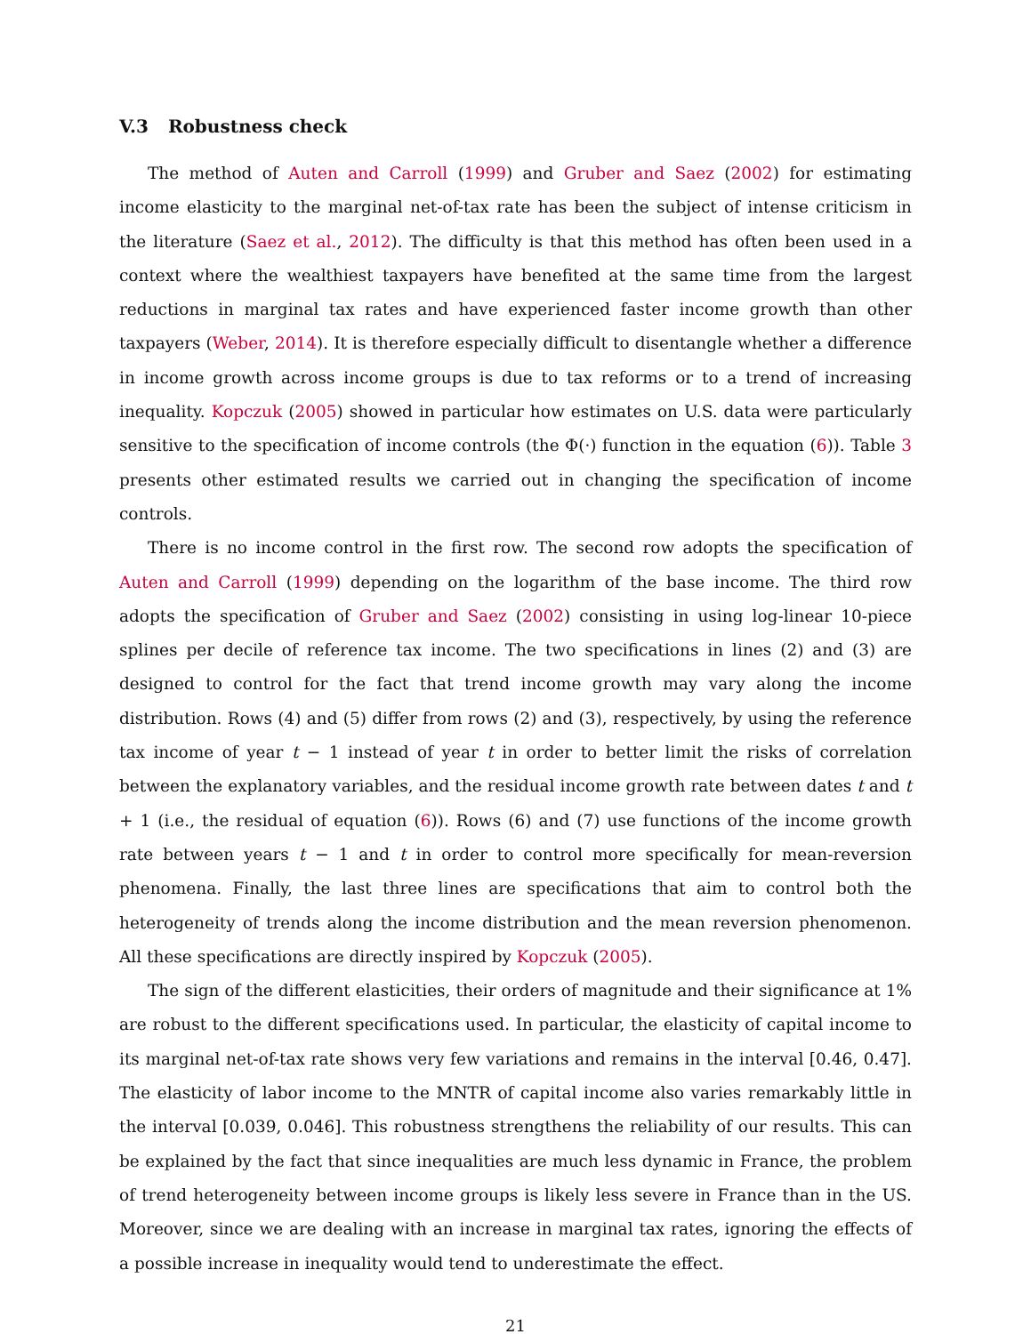V.3 Robustness check
The method of Auten and Carroll (1999) and Gruber and Saez (2002) for estimating income elasticity to the marginal net-of-tax rate has been the subject of intense criticism in the literature (Saez et al., 2012). The difficulty is that this method has often been used in a context where the wealthiest taxpayers have benefited at the same time from the largest reductions in marginal tax rates and have experienced faster income growth than other taxpayers (Weber, 2014). It is therefore especially difficult to disentangle whether a difference in income growth across income groups is due to tax reforms or to a trend of increasing inequality. Kopczuk (2005) showed in particular how estimates on U.S. data were particularly sensitive to the specification of income controls (the Φ(·) function in the equation (6)). Table 3 presents other estimated results we carried out in changing the specification of income controls.
There is no income control in the first row. The second row adopts the specification of Auten and Carroll (1999) depending on the logarithm of the base income. The third row adopts the specification of Gruber and Saez (2002) consisting in using log-linear 10-piece splines per decile of reference tax income. The two specifications in lines (2) and (3) are designed to control for the fact that trend income growth may vary along the income distribution. Rows (4) and (5) differ from rows (2) and (3), respectively, by using the reference tax income of year t − 1 instead of year t in order to better limit the risks of correlation between the explanatory variables, and the residual income growth rate between dates t and t + 1 (i.e., the residual of equation (6)). Rows (6) and (7) use functions of the income growth rate between years t − 1 and t in order to control more specifically for mean-reversion phenomena. Finally, the last three lines are specifications that aim to control both the heterogeneity of trends along the income distribution and the mean reversion phenomenon. All these specifications are directly inspired by Kopczuk (2005).
The sign of the different elasticities, their orders of magnitude and their significance at 1% are robust to the different specifications used. In particular, the elasticity of capital income to its marginal net-of-tax rate shows very few variations and remains in the interval [0.46, 0.47]. The elasticity of labor income to the MNTR of capital income also varies remarkably little in the interval [0.039, 0.046]. This robustness strengthens the reliability of our results. This can be explained by the fact that since inequalities are much less dynamic in France, the problem of trend heterogeneity between income groups is likely less severe in France than in the US. Moreover, since we are dealing with an increase in marginal tax rates, ignoring the effects of a possible increase in inequality would tend to underestimate the effect.
21